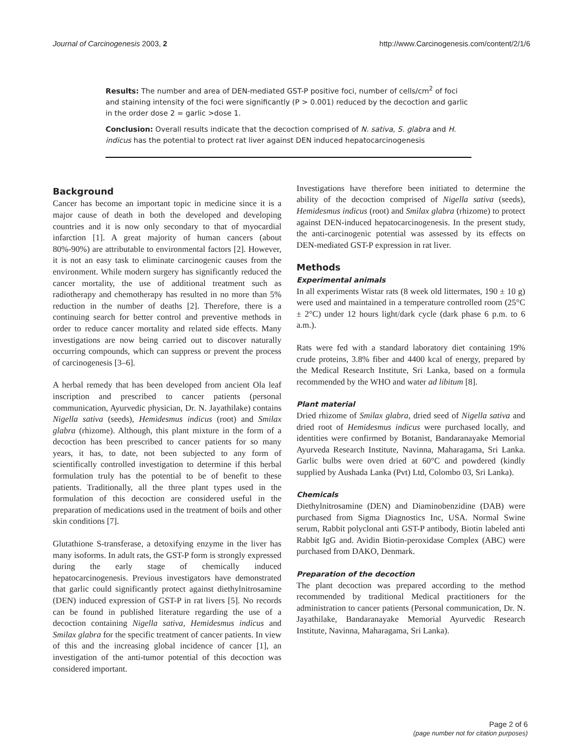Journal of Carcinogenesis 2003, 2 http://www.Carcinogenesis.com/content/2/1/6
Results: The number and area of DEN-mediated GST-P positive foci, number of cells/cm<sup>2</sup> of foci and staining intensity of the foci were significantly (P > 0.001) reduced by the decoction and garlic in the order dose 2 = garlic >dose 1.
Conclusion: Overall results indicate that the decoction comprised of N. sativa, S. glabra and H. indicus has the potential to protect rat liver against DEN induced hepatocarcinogenesis
Background
Cancer has become an important topic in medicine since it is a major cause of death in both the developed and developing countries and it is now only secondary to that of myocardial infarction [1]. A great majority of human cancers (about 80%-90%) are attributable to environmental factors [2]. However, it is not an easy task to eliminate carcinogenic causes from the environment. While modern surgery has significantly reduced the cancer mortality, the use of additional treatment such as radiotherapy and chemotherapy has resulted in no more than 5% reduction in the number of deaths [2]. Therefore, there is a continuing search for better control and preventive methods in order to reduce cancer mortality and related side effects. Many investigations are now being carried out to discover naturally occurring compounds, which can suppress or prevent the process of carcinogenesis [3–6].
A herbal remedy that has been developed from ancient Ola leaf inscription and prescribed to cancer patients (personal communication, Ayurvedic physician, Dr. N. Jayathilake) contains Nigella sativa (seeds), Hemidesmus indicus (root) and Smilax glabra (rhizome). Although, this plant mixture in the form of a decoction has been prescribed to cancer patients for so many years, it has, to date, not been subjected to any form of scientifically controlled investigation to determine if this herbal formulation truly has the potential to be of benefit to these patients. Traditionally, all the three plant types used in the formulation of this decoction are considered useful in the preparation of medications used in the treatment of boils and other skin conditions [7].
Glutathione S-transferase, a detoxifying enzyme in the liver has many isoforms. In adult rats, the GST-P form is strongly expressed during the early stage of chemically induced hepatocarcinogenesis. Previous investigators have demonstrated that garlic could significantly protect against diethylnitrosamine (DEN) induced expression of GST-P in rat livers [5]. No records can be found in published literature regarding the use of a decoction containing Nigella sativa, Hemidesmus indicus and Smilax glabra for the specific treatment of cancer patients. In view of this and the increasing global incidence of cancer [1], an investigation of the anti-tumor potential of this decoction was considered important.
Investigations have therefore been initiated to determine the ability of the decoction comprised of Nigella sativa (seeds), Hemidesmus indicus (root) and Smilax glabra (rhizome) to protect against DEN-induced hepatocarcinogenesis. In the present study, the anti-carcinogenic potential was assessed by its effects on DEN-mediated GST-P expression in rat liver.
Methods
Experimental animals
In all experiments Wistar rats (8 week old littermates, 190 ± 10 g) were used and maintained in a temperature controlled room (25°C ± 2°C) under 12 hours light/dark cycle (dark phase 6 p.m. to 6 a.m.).
Rats were fed with a standard laboratory diet containing 19% crude proteins, 3.8% fiber and 4400 kcal of energy, prepared by the Medical Research Institute, Sri Lanka, based on a formula recommended by the WHO and water ad libitum [8].
Plant material
Dried rhizome of Smilax glabra, dried seed of Nigella sativa and dried root of Hemidesmus indicus were purchased locally, and identities were confirmed by Botanist, Bandaranayake Memorial Ayurveda Research Institute, Navinna, Maharagama, Sri Lanka. Garlic bulbs were oven dried at 60°C and powdered (kindly supplied by Aushada Lanka (Pvt) Ltd, Colombo 03, Sri Lanka).
Chemicals
Diethylnitrosamine (DEN) and Diaminobenzidine (DAB) were purchased from Sigma Diagnostics Inc, USA. Normal Swine serum, Rabbit polyclonal anti GST-P antibody, Biotin labeled anti Rabbit IgG and. Avidin Biotin-peroxidase Complex (ABC) were purchased from DAKO, Denmark.
Preparation of the decoction
The plant decoction was prepared according to the method recommended by traditional Medical practitioners for the administration to cancer patients (Personal communication, Dr. N. Jayathilake, Bandaranayake Memorial Ayurvedic Research Institute, Navinna, Maharagama, Sri Lanka).
Page 2 of 6
(page number not for citation purposes)